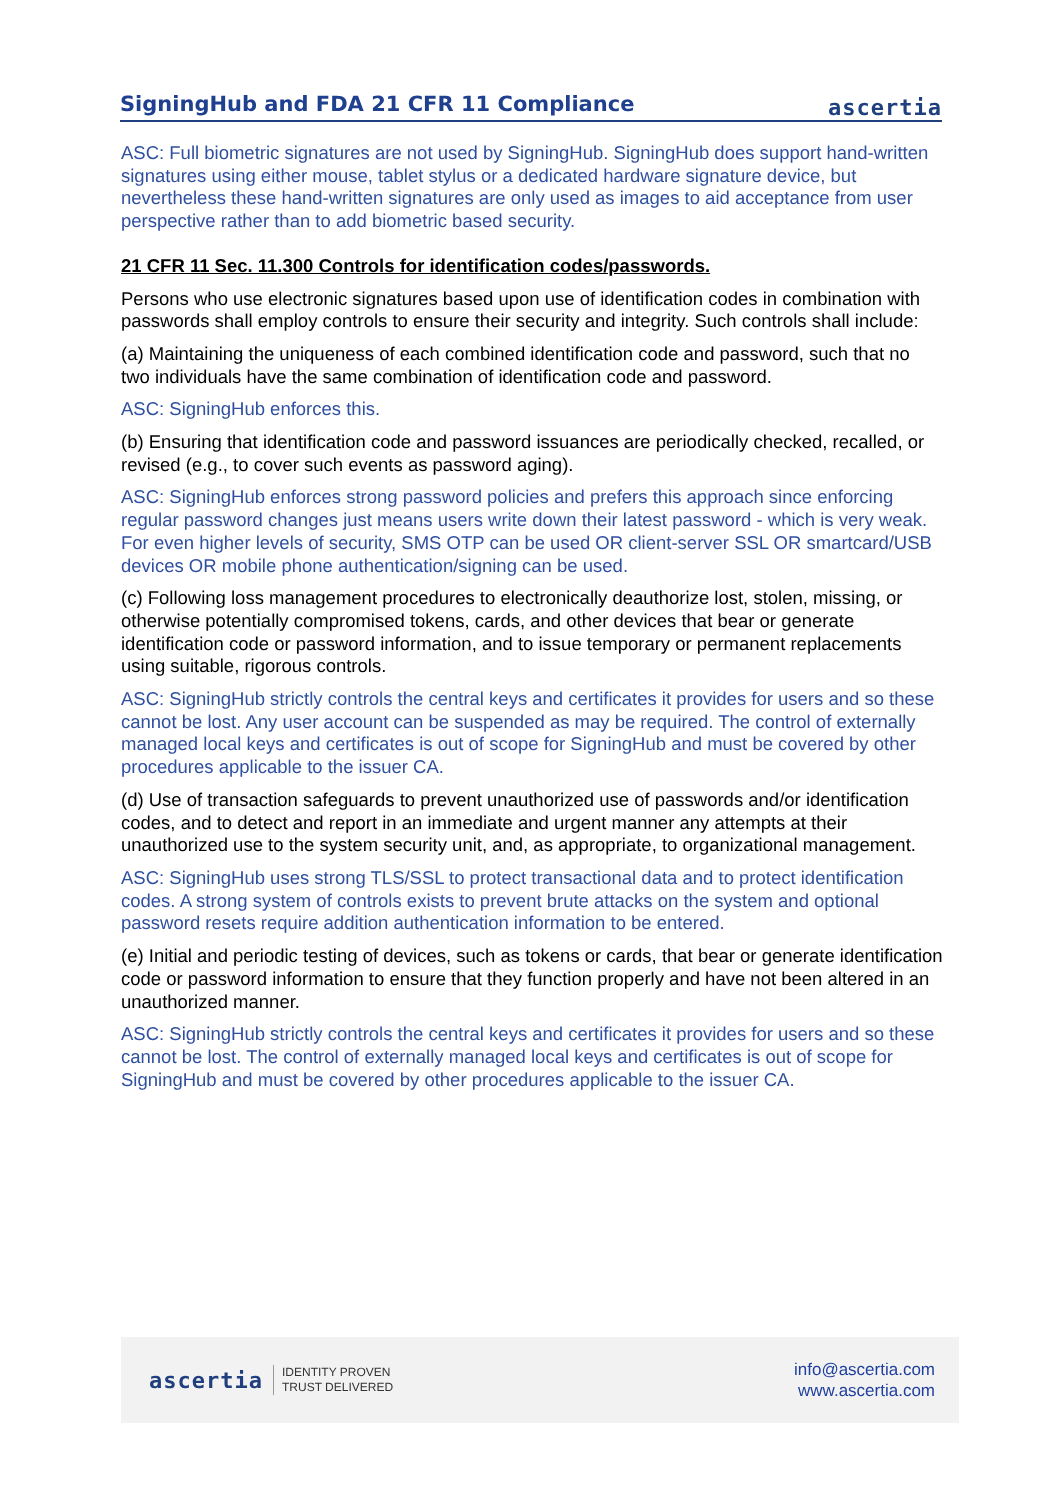SigningHub and FDA 21 CFR 11 Compliance
ascertia
ASC: Full biometric signatures are not used by SigningHub. SigningHub does support hand-written signatures using either mouse, tablet stylus or a dedicated hardware signature device, but nevertheless these hand-written signatures are only used as images to aid acceptance from user perspective rather than to add biometric based security.
21 CFR 11 Sec. 11.300 Controls for identification codes/passwords.
Persons who use electronic signatures based upon use of identification codes in combination with passwords shall employ controls to ensure their security and integrity. Such controls shall include:
(a) Maintaining the uniqueness of each combined identification code and password, such that no two individuals have the same combination of identification code and password.
ASC: SigningHub enforces this.
(b) Ensuring that identification code and password issuances are periodically checked, recalled, or revised (e.g., to cover such events as password aging).
ASC: SigningHub enforces strong password policies and prefers this approach since enforcing regular password changes just means users write down their latest password - which is very weak. For even higher levels of security, SMS OTP can be used OR client-server SSL OR smartcard/USB devices OR mobile phone authentication/signing can be used.
(c) Following loss management procedures to electronically deauthorize lost, stolen, missing, or otherwise potentially compromised tokens, cards, and other devices that bear or generate identification code or password information, and to issue temporary or permanent replacements using suitable, rigorous controls.
ASC: SigningHub strictly controls the central keys and certificates it provides for users and so these cannot be lost. Any user account can be suspended as may be required. The control of externally managed local keys and certificates is out of scope for SigningHub and must be covered by other procedures applicable to the issuer CA.
(d) Use of transaction safeguards to prevent unauthorized use of passwords and/or identification codes, and to detect and report in an immediate and urgent manner any attempts at their unauthorized use to the system security unit, and, as appropriate, to organizational management.
ASC: SigningHub uses strong TLS/SSL to protect transactional data and to protect identification codes. A strong system of controls exists to prevent brute attacks on the system and optional password resets require addition authentication information to be entered.
(e) Initial and periodic testing of devices, such as tokens or cards, that bear or generate identification code or password information to ensure that they function properly and have not been altered in an unauthorized manner.
ASC: SigningHub strictly controls the central keys and certificates it provides for users and so these cannot be lost. The control of externally managed local keys and certificates is out of scope for SigningHub and must be covered by other procedures applicable to the issuer CA.
ascertia IDENTITY PROVEN
TRUST DELIVERED
info@ascertia.com
www.ascertia.com